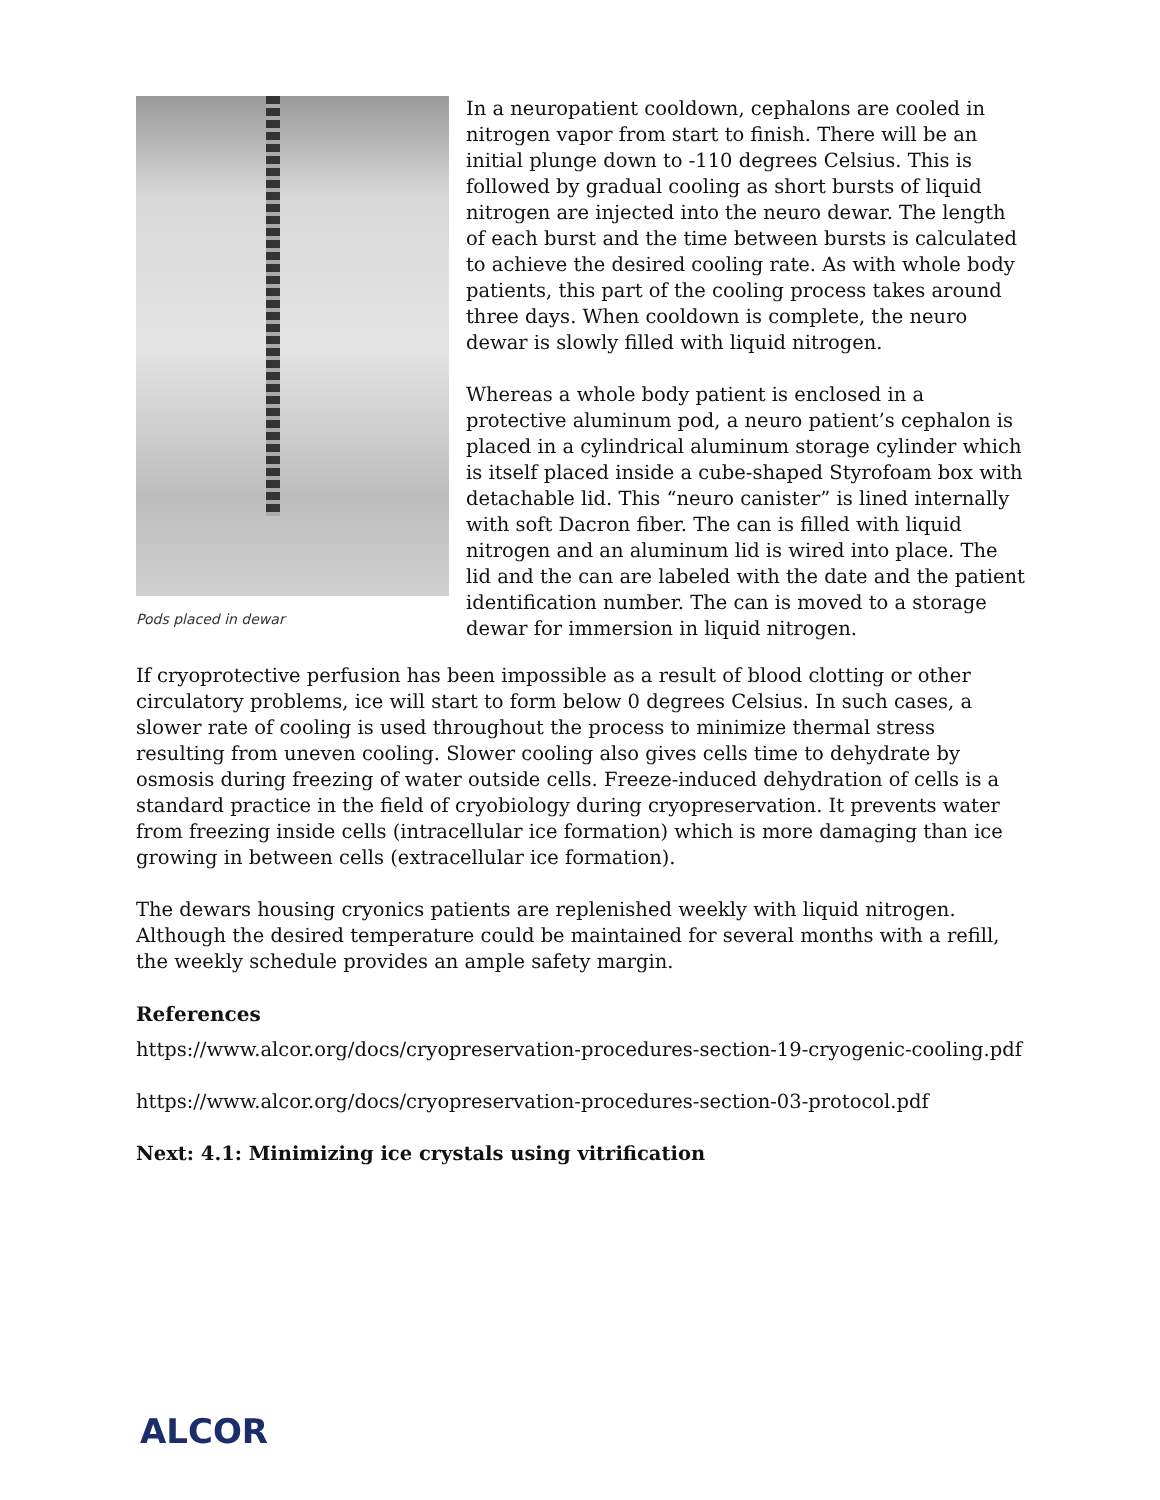Pods placed in dewar
In a neuropatient cooldown, cephalons are cooled in nitrogen vapor from start to finish. There will be an initial plunge down to -110 degrees Celsius. This is followed by gradual cooling as short bursts of liquid nitrogen are injected into the neuro dewar. The length of each burst and the time between bursts is calculated to achieve the desired cooling rate. As with whole body patients, this part of the cooling process takes around three days. When cooldown is complete, the neuro dewar is slowly filled with liquid nitrogen.
Whereas a whole body patient is enclosed in a protective aluminum pod, a neuro patient’s cephalon is placed in a cylindrical aluminum storage cylinder which is itself placed inside a cube-shaped Styrofoam box with detachable lid. This “neuro canister” is lined internally with soft Dacron fiber. The can is filled with liquid nitrogen and an aluminum lid is wired into place. The lid and the can are labeled with the date and the patient identification number. The can is moved to a storage dewar for immersion in liquid nitrogen.
If cryoprotective perfusion has been impossible as a result of blood clotting or other circulatory problems, ice will start to form below 0 degrees Celsius. In such cases, a slower rate of cooling is used throughout the process to minimize thermal stress resulting from uneven cooling. Slower cooling also gives cells time to dehydrate by osmosis during freezing of water outside cells. Freeze-induced dehydration of cells is a standard practice in the field of cryobiology during cryopreservation. It prevents water from freezing inside cells (intracellular ice formation) which is more damaging than ice growing in between cells (extracellular ice formation).
The dewars housing cryonics patients are replenished weekly with liquid nitrogen. Although the desired temperature could be maintained for several months with a refill, the weekly schedule provides an ample safety margin.
References
https://www.alcor.org/docs/cryopreservation-procedures-section-19-cryogenic-cooling.pdf
https://www.alcor.org/docs/cryopreservation-procedures-section-03-protocol.pdf
Next: 4.1: Minimizing ice crystals using vitrification
ALCOR